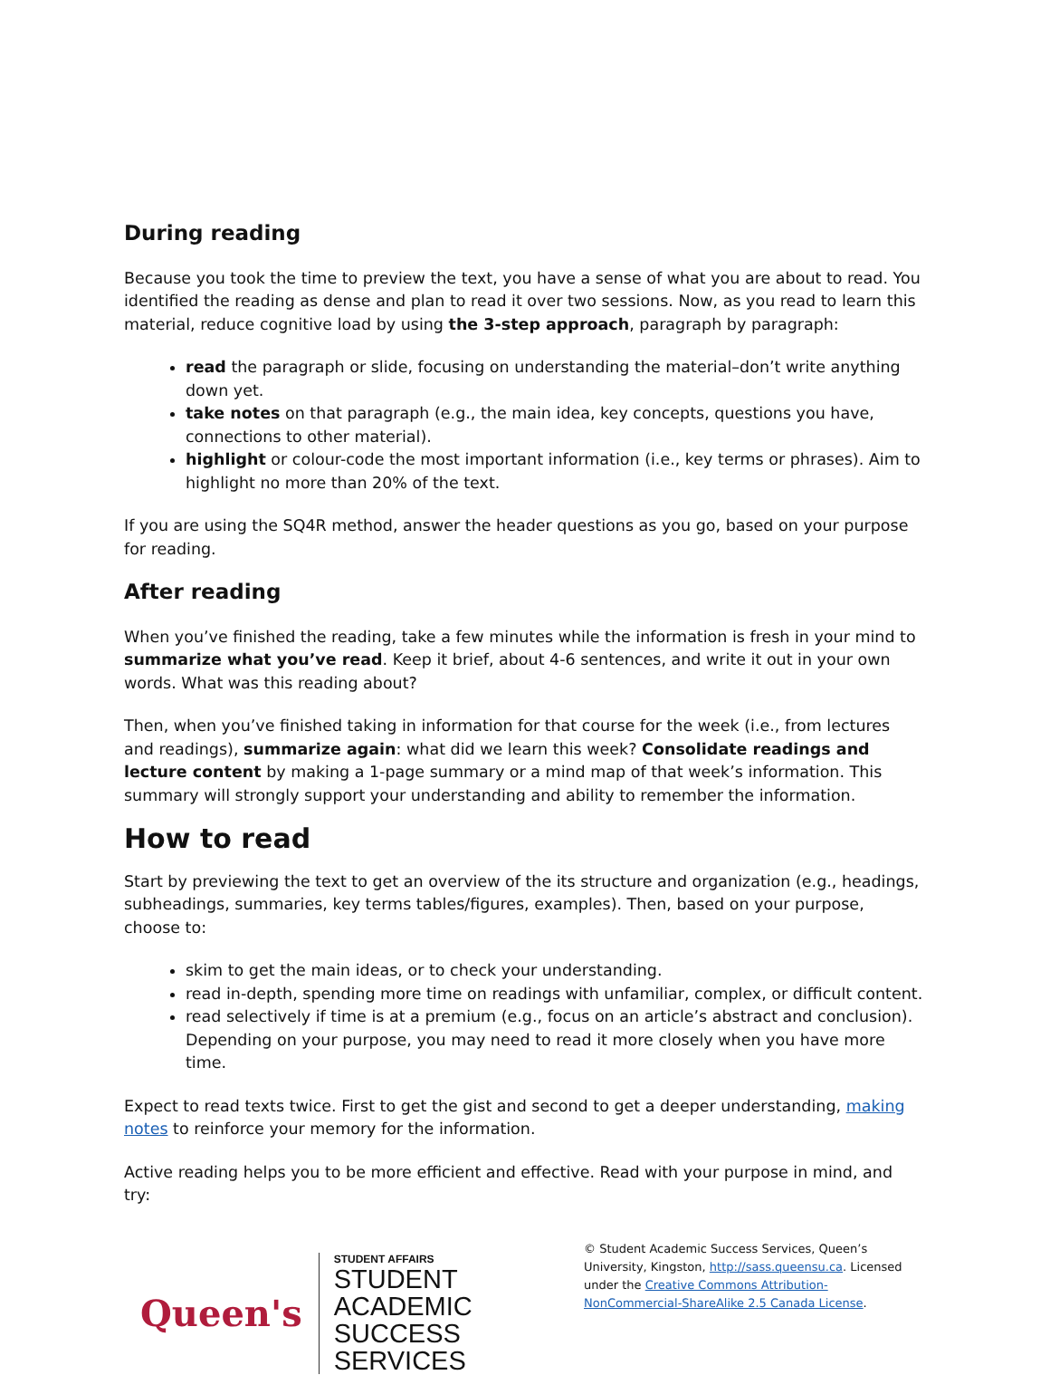During reading
Because you took the time to preview the text, you have a sense of what you are about to read. You identified the reading as dense and plan to read it over two sessions. Now, as you read to learn this material, reduce cognitive load by using the 3-step approach, paragraph by paragraph:
read the paragraph or slide, focusing on understanding the material–don’t write anything down yet.
take notes on that paragraph (e.g., the main idea, key concepts, questions you have, connections to other material).
highlight or colour-code the most important information (i.e., key terms or phrases). Aim to highlight no more than 20% of the text.
If you are using the SQ4R method, answer the header questions as you go, based on your purpose for reading.
After reading
When you’ve finished the reading, take a few minutes while the information is fresh in your mind to summarize what you’ve read. Keep it brief, about 4-6 sentences, and write it out in your own words. What was this reading about?
Then, when you’ve finished taking in information for that course for the week (i.e., from lectures and readings), summarize again: what did we learn this week? Consolidate readings and lecture content by making a 1-page summary or a mind map of that week’s information. This summary will strongly support your understanding and ability to remember the information.
How to read
Start by previewing the text to get an overview of the its structure and organization (e.g., headings, subheadings, summaries, key terms tables/figures, examples). Then, based on your purpose, choose to:
skim to get the main ideas, or to check your understanding.
read in-depth, spending more time on readings with unfamiliar, complex, or difficult content.
read selectively if time is at a premium (e.g., focus on an article’s abstract and conclusion). Depending on your purpose, you may need to read it more closely when you have more time.
Expect to read texts twice. First to get the gist and second to get a deeper understanding, making notes to reinforce your memory for the information.
Active reading helps you to be more efficient and effective. Read with your purpose in mind, and try:
Queen's
STUDENT AFFAIRS
STUDENT ACADEMIC
SUCCESS SERVICES
© Student Academic Success Services, Queen’s University, Kingston, http://sass.queensu.ca. Licensed under the Creative Commons Attribution-NonCommercial-ShareAlike 2.5 Canada License.